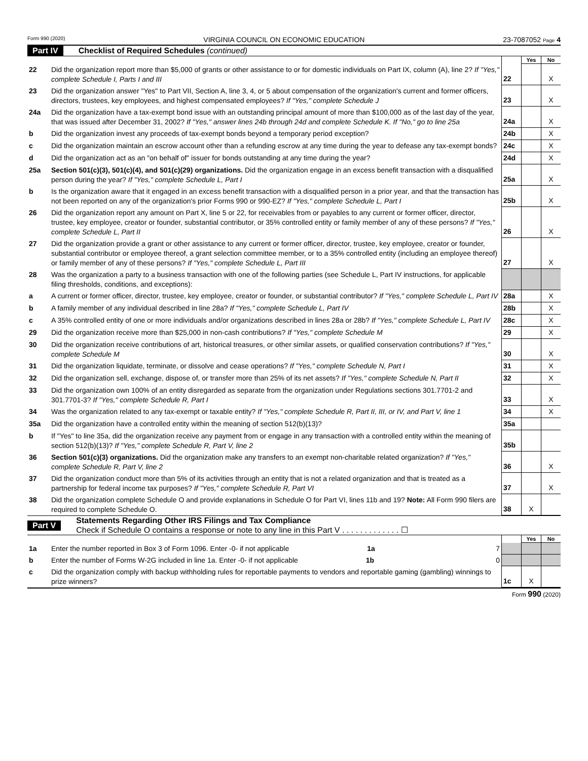Form 990 (2020) VIRGINIA COUNCIL ON ECONOMIC EDUCATION 23-7087052 Page 4
Part IV Checklist of Required Schedules (continued)
| | | | Yes | No |
| 22 | Did the organization report more than $5,000 of grants or other assistance to or for domestic individuals on Part IX, column (A), line 2? If "Yes," complete Schedule I, Parts I and III | 22 | | X |
| 23 | Did the organization answer "Yes" to Part VII, Section A, line 3, 4, or 5 about compensation of the organization's current and former officers, directors, trustees, key employees, and highest compensated employees? If "Yes," complete Schedule J | 23 | | X |
| 24a | Did the organization have a tax-exempt bond issue with an outstanding principal amount of more than $100,000 as of the last day of the year, that was issued after December 31, 2002? If "Yes," answer lines 24b through 24d and complete Schedule K. If "No," go to line 25a | 24a | | X |
| b | Did the organization invest any proceeds of tax-exempt bonds beyond a temporary period exception? | 24b | | X |
| c | Did the organization maintain an escrow account other than a refunding escrow at any time during the year to defease any tax-exempt bonds? | 24c | | X |
| d | Did the organization act as an "on behalf of" issuer for bonds outstanding at any time during the year? | 24d | | X |
| 25a | Section 501(c)(3), 501(c)(4), and 501(c)(29) organizations. Did the organization engage in an excess benefit transaction with a disqualified person during the year? If "Yes," complete Schedule L, Part I | 25a | | X |
| b | Is the organization aware that it engaged in an excess benefit transaction with a disqualified person in a prior year, and that the transaction has not been reported on any of the organization's prior Forms 990 or 990-EZ? If "Yes," complete Schedule L, Part I | 25b | | X |
| 26 | Did the organization report any amount on Part X, line 5 or 22, for receivables from or payables to any current or former officer, director, trustee, key employee, creator or founder, substantial contributor, or 35% controlled entity or family member of any of these persons? If "Yes," complete Schedule L, Part II | 26 | | X |
| 27 | Did the organization provide a grant or other assistance to any current or former officer, director, trustee, key employee, creator or founder, substantial contributor or employee thereof, a grant selection committee member, or to a 35% controlled entity (including an employee thereof) or family member of any of these persons? If "Yes," complete Schedule L, Part III | 27 | | X |
| 28 | Was the organization a party to a business transaction with one of the following parties (see Schedule L, Part IV instructions, for applicable filing thresholds, conditions, and exceptions): | | | |
| a | A current or former officer, director, trustee, key employee, creator or founder, or substantial contributor? If "Yes," complete Schedule L, Part IV | 28a | | X |
| b | A family member of any individual described in line 28a? If "Yes," complete Schedule L, Part IV | 28b | | X |
| c | A 35% controlled entity of one or more individuals and/or organizations described in lines 28a or 28b? If "Yes," complete Schedule L, Part IV | 28c | | X |
| 29 | Did the organization receive more than $25,000 in non-cash contributions? If "Yes," complete Schedule M | 29 | | X |
| 30 | Did the organization receive contributions of art, historical treasures, or other similar assets, or qualified conservation contributions? If "Yes," complete Schedule M | 30 | | X |
| 31 | Did the organization liquidate, terminate, or dissolve and cease operations? If "Yes," complete Schedule N, Part I | 31 | | X |
| 32 | Did the organization sell, exchange, dispose of, or transfer more than 25% of its net assets? If "Yes," complete Schedule N, Part II | 32 | | X |
| 33 | Did the organization own 100% of an entity disregarded as separate from the organization under Regulations sections 301.7701-2 and 301.7701-3? If "Yes," complete Schedule R, Part I | 33 | | X |
| 34 | Was the organization related to any tax-exempt or taxable entity? If "Yes," complete Schedule R, Part II, III, or IV, and Part V, line 1 | 34 | | X |
| 35a | Did the organization have a controlled entity within the meaning of section 512(b)(13)? | 35a | | |
| b | If "Yes" to line 35a, did the organization receive any payment from or engage in any transaction with a controlled entity within the meaning of section 512(b)(13)? If "Yes," complete Schedule R, Part V, line 2 | 35b | | |
| 36 | Section 501(c)(3) organizations. Did the organization make any transfers to an exempt non-charitable related organization? If "Yes," complete Schedule R, Part V, line 2 | 36 | | X |
| 37 | Did the organization conduct more than 5% of its activities through an entity that is not a related organization and that is treated as a partnership for federal income tax purposes? If "Yes," complete Schedule R, Part VI | 37 | | X |
| 38 | Did the organization complete Schedule O and provide explanations in Schedule O for Part VI, lines 11b and 19? Note: All Form 990 filers are required to complete Schedule O. | 38 | X | |
Part V Statements Regarding Other IRS Filings and Tax Compliance
Check if Schedule O contains a response or note to any line in this Part V . . . . . . . . . . . . . ☐
| | | | Yes | No |
| 1a | Enter the number reported in Box 3 of Form 1096. Enter -0- if not applicable 1a 7 | | | |
| b | Enter the number of Forms W-2G included in line 1a. Enter -0- if not applicable 1b 0 | | | |
| c | Did the organization comply with backup withholding rules for reportable payments to vendors and reportable gaming (gambling) winnings to prize winners? | 1c | X | |
Form 990 (2020)